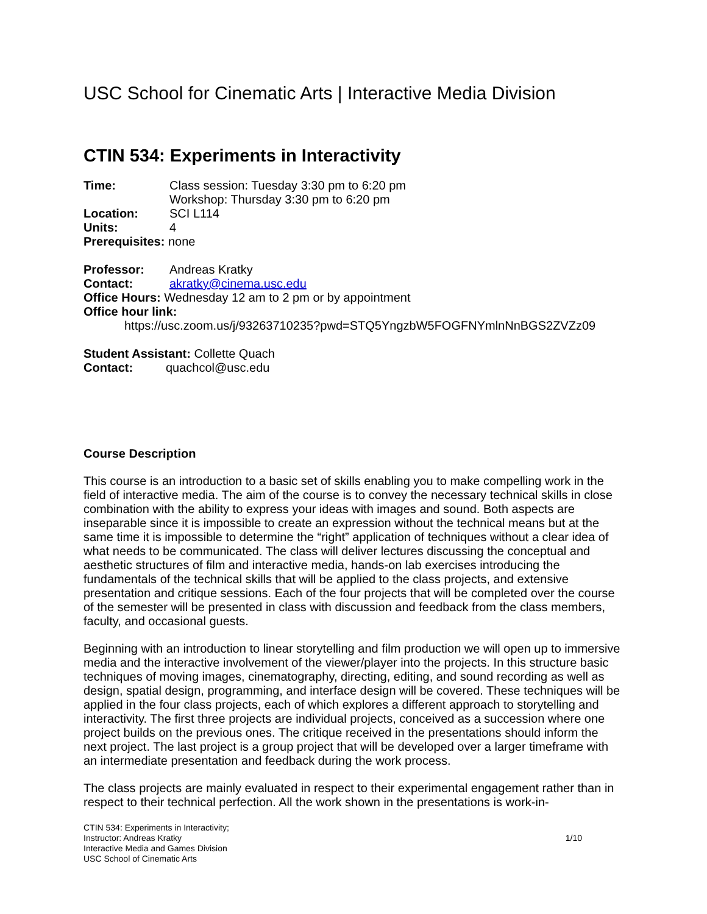USC School for Cinematic Arts | Interactive Media Division
CTIN 534: Experiments in Interactivity
Time: Class session: Tuesday 3:30 pm to 6:20 pm
Workshop: Thursday 3:30 pm to 6:20 pm
Location: SCI L114
Units: 4
Prerequisites: none
Professor: Andreas Kratky
Contact: akratky@cinema.usc.edu
Office Hours: Wednesday 12 am to 2 pm or by appointment
Office hour link:
https://usc.zoom.us/j/93263710235?pwd=STQ5YngzbW5FOGFNYmlnNnBGS2ZVZz09
Student Assistant: Collette Quach
Contact: quachcol@usc.edu
Course Description
This course is an introduction to a basic set of skills enabling you to make compelling work in the field of interactive media. The aim of the course is to convey the necessary technical skills in close combination with the ability to express your ideas with images and sound. Both aspects are inseparable since it is impossible to create an expression without the technical means but at the same time it is impossible to determine the “right” application of techniques without a clear idea of what needs to be communicated. The class will deliver lectures discussing the conceptual and aesthetic structures of film and interactive media, hands-on lab exercises introducing the fundamentals of the technical skills that will be applied to the class projects, and extensive presentation and critique sessions. Each of the four projects that will be completed over the course of the semester will be presented in class with discussion and feedback from the class members, faculty, and occasional guests.
Beginning with an introduction to linear storytelling and film production we will open up to immersive media and the interactive involvement of the viewer/player into the projects. In this structure basic techniques of moving images, cinematography, directing, editing, and sound recording as well as design, spatial design, programming, and interface design will be covered. These techniques will be applied in the four class projects, each of which explores a different approach to storytelling and interactivity. The first three projects are individual projects, conceived as a succession where one project builds on the previous ones. The critique received in the presentations should inform the next project. The last project is a group project that will be developed over a larger timeframe with an intermediate presentation and feedback during the work process.
The class projects are mainly evaluated in respect to their experimental engagement rather than in respect to their technical perfection. All the work shown in the presentations is work-in-
CTIN 534: Experiments in Interactivity;
Instructor: Andreas Kratky
Interactive Media and Games Division
USC School of Cinematic Arts
1/10